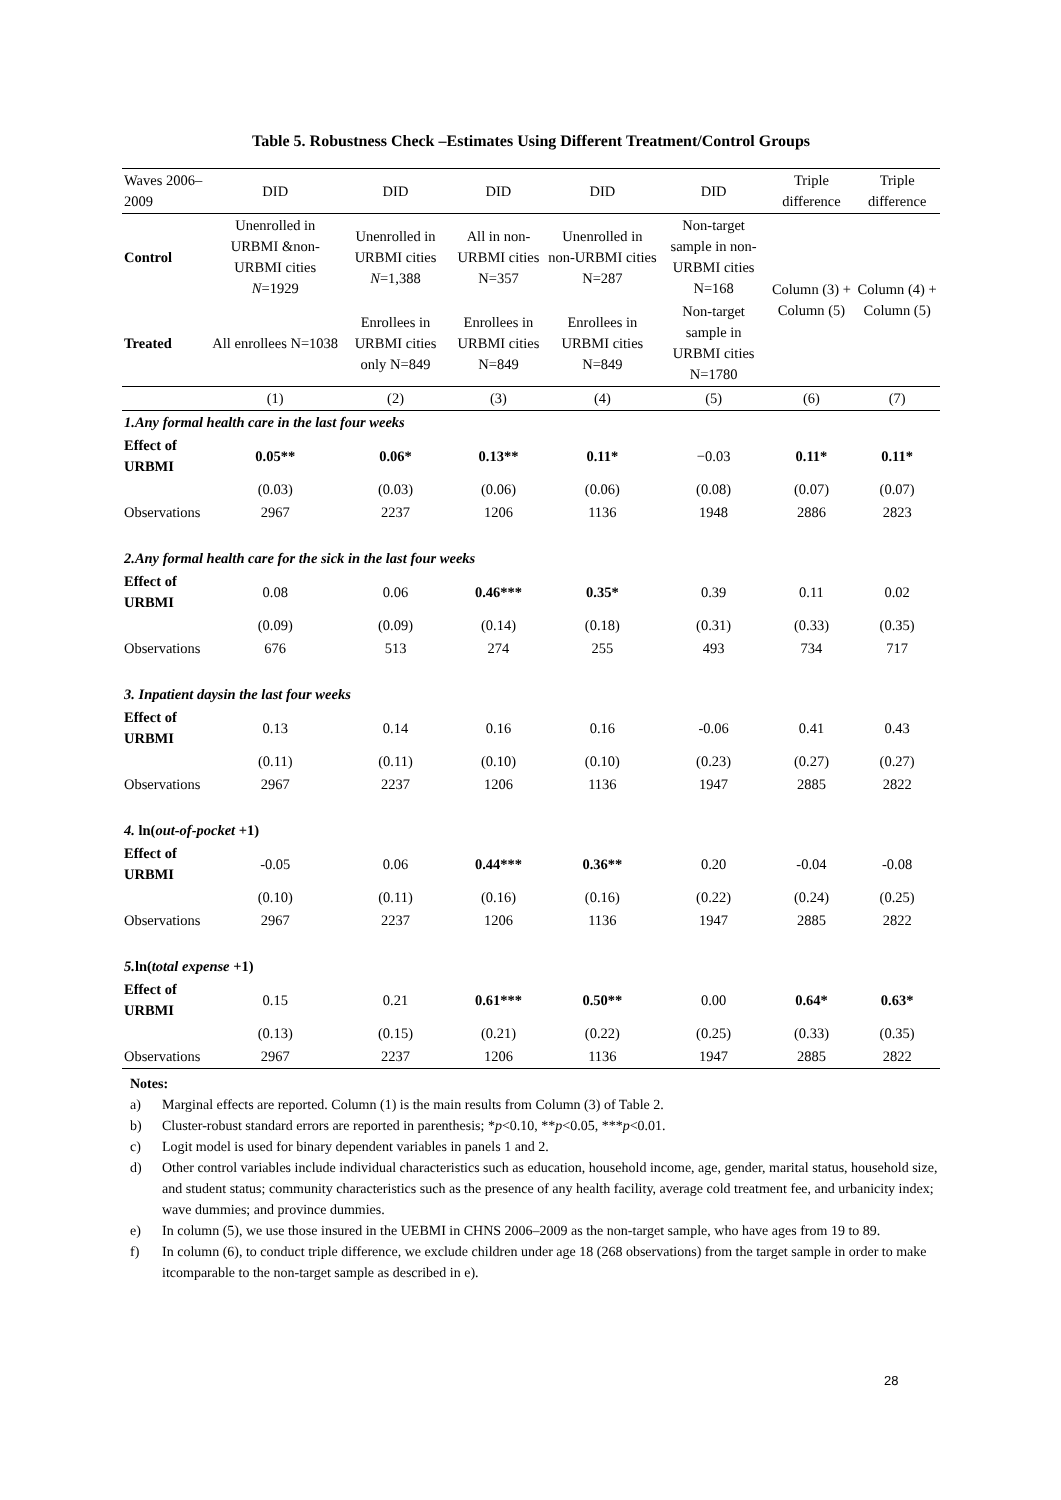Table 5. Robustness Check –Estimates Using Different Treatment/Control Groups
| Waves 2006–2009 | DID | DID | DID | DID | DID | Triple difference | Triple difference |
| --- | --- | --- | --- | --- | --- | --- | --- |
| Control | Unenrolled in URBMI &non-URBMI cities N =1929 | Unenrolled in URBMI cities N =1,388 | All in non-URBMI cities N=357 | Unenrolled in non-URBMI cities N=287 | Non-target sample in non-URBMI cities N=168 | Column (3) + Column (5) | Column (4) + Column (5) |
| Treated | All enrollees N=1038 | Enrollees in URBMI cities only N=849 | Enrollees in URBMI cities N=849 | Enrollees in URBMI cities N=849 | Non-target sample in URBMI cities N=1780 | | |
| | (1) | (2) | (3) | (4) | (5) | (6) | (7) |
| 1.Any formal health care in the last four weeks | | | | | | | |
| Effect of URBMI | 0.05** | 0.06* | 0.13** | 0.11* | −0.03 | 0.11* | 0.11* |
| | (0.03) | (0.03) | (0.06) | (0.06) | (0.08) | (0.07) | (0.07) |
| Observations | 2967 | 2237 | 1206 | 1136 | 1948 | 2886 | 2823 |
| 2.Any formal health care for the sick in the last four weeks | | | | | | | |
| Effect of URBMI | 0.08 | 0.06 | 0.46*** | 0.35* | 0.39 | 0.11 | 0.02 |
| | (0.09) | (0.09) | (0.14) | (0.18) | (0.31) | (0.33) | (0.35) |
| Observations | 676 | 513 | 274 | 255 | 493 | 734 | 717 |
| 3. Inpatient daysin the last four weeks | | | | | | | |
| Effect of URBMI | 0.13 | 0.14 | 0.16 | 0.16 | -0.06 | 0.41 | 0.43 |
| | (0.11) | (0.11) | (0.10) | (0.10) | (0.23) | (0.27) | (0.27) |
| Observations | 2967 | 2237 | 1206 | 1136 | 1947 | 2885 | 2822 |
| 4. ln( out-of-pocket +1) | | | | | | | |
| Effect of URBMI | -0.05 | 0.06 | 0.44*** | 0.36** | 0.20 | -0.04 | -0.08 |
| | (0.10) | (0.11) | (0.16) | (0.16) | (0.22) | (0.24) | (0.25) |
| Observations | 2967 | 2237 | 1206 | 1136 | 1947 | 2885 | 2822 |
| 5. ln( total expense +1) | | | | | | | |
| Effect of URBMI | 0.15 | 0.21 | 0.61*** | 0.50** | 0.00 | 0.64* | 0.63* |
| | (0.13) | (0.15) | (0.21) | (0.22) | (0.25) | (0.33) | (0.35) |
| Observations | 2967 | 2237 | 1206 | 1136 | 1947 | 2885 | 2822 |
Notes:
a) Marginal effects are reported. Column (1) is the main results from Column (3) of Table 2.
b) Cluster-robust standard errors are reported in parenthesis; * p <0.10, ** p <0.05, *** p <0.01.
c) Logit model is used for binary dependent variables in panels 1 and 2.
d) Other control variables include individual characteristics such as education, household income, age, gender, marital status, household size, and student status; community characteristics such as the presence of any health facility, average cold treatment fee, and urbanicity index; wave dummies; and province dummies.
e) In column (5), we use those insured in the UEBMI in CHNS 2006–2009 as the non-target sample, who have ages from 19 to 89.
f) In column (6), to conduct triple difference, we exclude children under age 18 (268 observations) from the target sample in order to make itcomparable to the non-target sample as described in e).
28